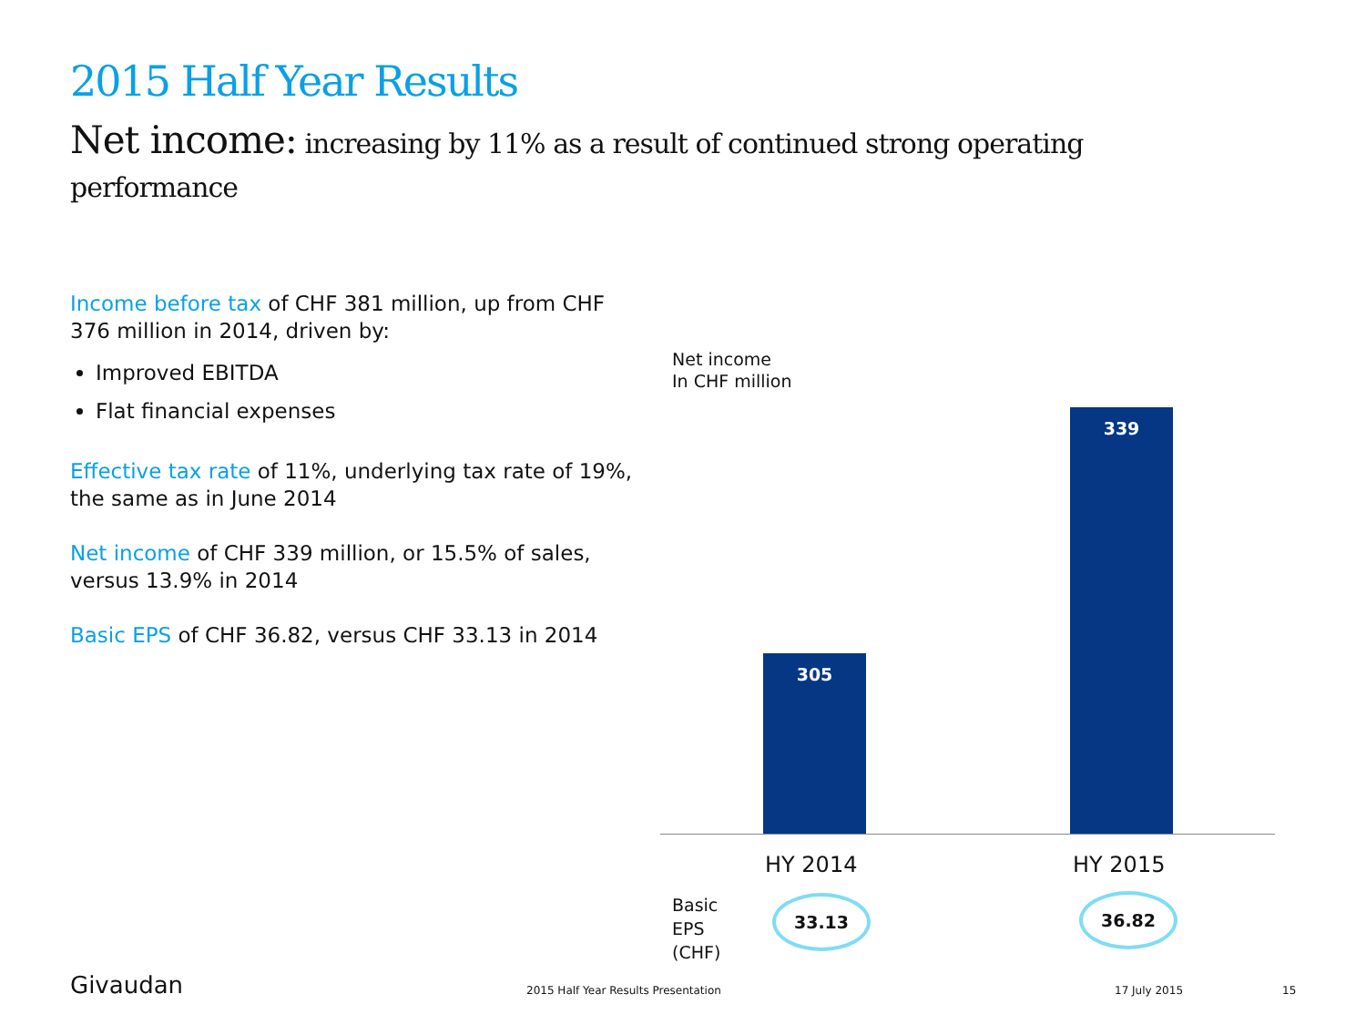2015 Half Year Results
Net income: increasing by 11% as a result of continued strong operating performance
Income before tax of CHF 381 million, up from CHF 376 million in 2014, driven by:
Improved EBITDA
Flat financial expenses
Effective tax rate of 11%, underlying tax rate of 19%, the same as in June 2014
Net income of CHF 339 million, or 15.5% of sales, versus 13.9% in 2014
Basic EPS of CHF 36.82, versus CHF 33.13 in 2014
Net income
In CHF million
305 339
HY 2014 HY 2015
Basic
EPS
(CHF)
33.13 36.82
Givaudan
2015 Half Year Results Presentation
17 July 2015 15